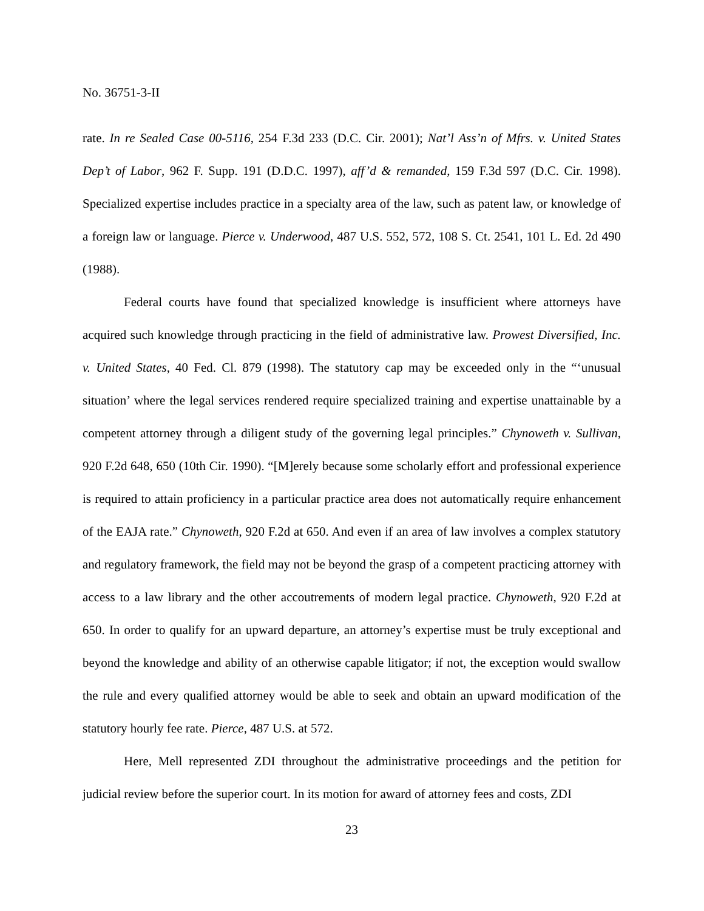No. 36751-3-II
rate. In re Sealed Case 00-5116, 254 F.3d 233 (D.C. Cir. 2001); Nat’l Ass’n of Mfrs. v. United States Dep’t of Labor, 962 F. Supp. 191 (D.D.C. 1997), aff’d & remanded, 159 F.3d 597 (D.C. Cir. 1998). Specialized expertise includes practice in a specialty area of the law, such as patent law, or knowledge of a foreign law or language. Pierce v. Underwood, 487 U.S. 552, 572, 108 S. Ct. 2541, 101 L. Ed. 2d 490 (1988).
Federal courts have found that specialized knowledge is insufficient where attorneys have acquired such knowledge through practicing in the field of administrative law. Prowest Diversified, Inc. v. United States, 40 Fed. Cl. 879 (1998). The statutory cap may be exceeded only in the “‘unusual situation’ where the legal services rendered require specialized training and expertise unattainable by a competent attorney through a diligent study of the governing legal principles.” Chynoweth v. Sullivan, 920 F.2d 648, 650 (10th Cir. 1990). “[M]erely because some scholarly effort and professional experience is required to attain proficiency in a particular practice area does not automatically require enhancement of the EAJA rate.” Chynoweth, 920 F.2d at 650. And even if an area of law involves a complex statutory and regulatory framework, the field may not be beyond the grasp of a competent practicing attorney with access to a law library and the other accoutrements of modern legal practice. Chynoweth, 920 F.2d at 650. In order to qualify for an upward departure, an attorney’s expertise must be truly exceptional and beyond the knowledge and ability of an otherwise capable litigator; if not, the exception would swallow the rule and every qualified attorney would be able to seek and obtain an upward modification of the statutory hourly fee rate. Pierce, 487 U.S. at 572.
Here, Mell represented ZDI throughout the administrative proceedings and the petition for judicial review before the superior court. In its motion for award of attorney fees and costs, ZDI
23